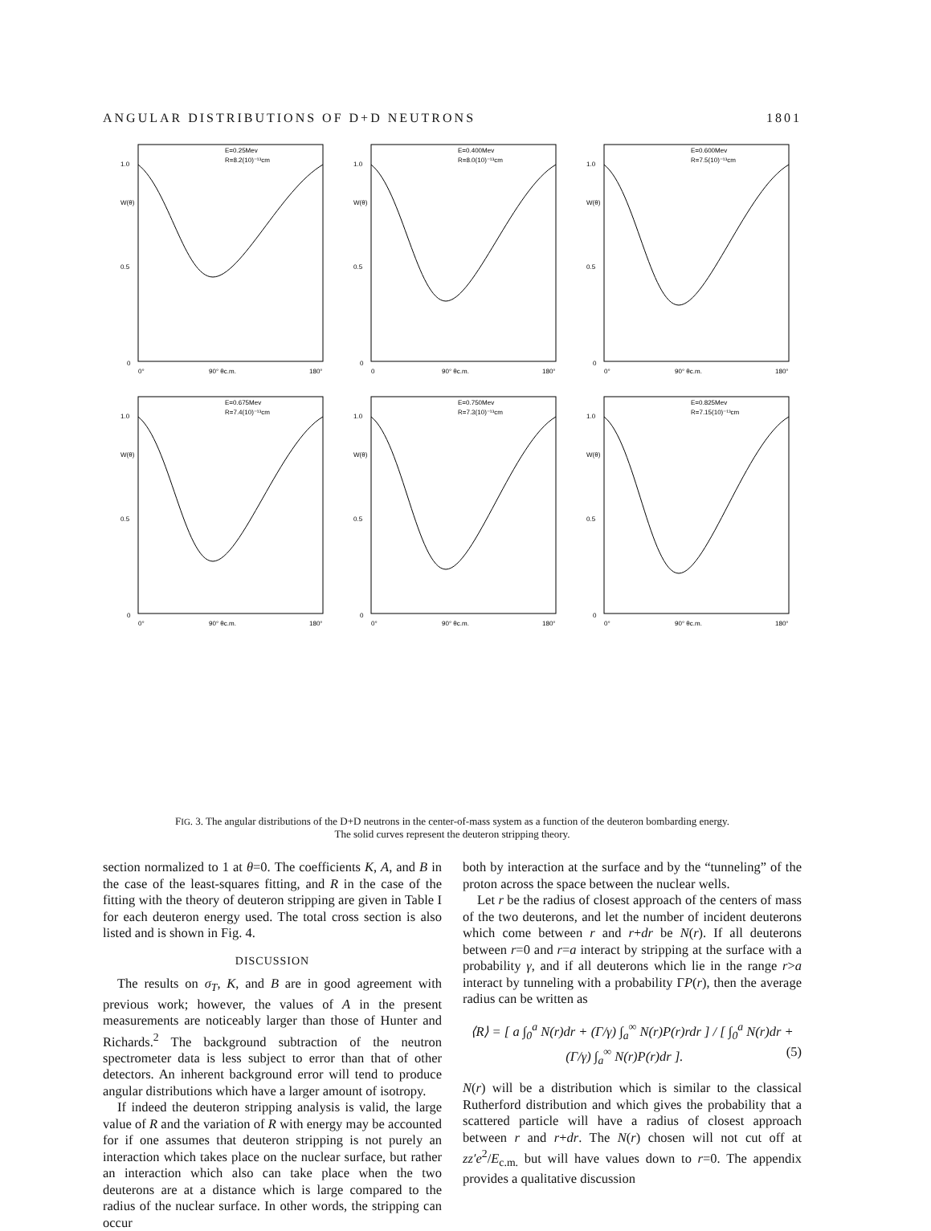ANGULAR DISTRIBUTIONS OF D+D NEUTRONS 1801
1.0
W(θ)
0.5
0
0°
90° θc.m.
180°
E=0.25Mev
R=8.2(10)⁻¹³cm
1.0
W(θ)
0.5
0
0
90° θc.m.
180°
E=0.400Mev
R=8.0(10)⁻¹³cm
1.0
W(θ)
0.5
0
0°
90° θc.m.
180°
E=0.600Mev
R=7.5(10)⁻¹³cm
1.0
W(θ)
0.5
0
0°
90° θc.m.
180°
E=0.675Mev
R=7.4(10)⁻¹³cm
1.0
W(θ)
0.5
0
0°
90° θc.m.
180°
E=0.750Mev
R=7.3(10)⁻¹³cm
1.0
W(θ)
0.5
0
0°
90° θc.m.
180°
E=0.825Mev
R=7.15(10)⁻¹³cm
FIG. 3. The angular distributions of the D+D neutrons in the center-of-mass system as a function of the deuteron bombarding energy.
The solid curves represent the deuteron stripping theory.
section normalized to 1 at θ=0. The coefficients K, A, and B in the case of the least-squares fitting, and R in the case of the fitting with the theory of deuteron stripping are given in Table I for each deuteron energy used. The total cross section is also listed and is shown in Fig. 4.
DISCUSSION
The results on σ<sub>T</sub>, K, and B are in good agreement with previous work; however, the values of A in the present measurements are noticeably larger than those of Hunter and Richards.<sup>2</sup> The background subtraction of the neutron spectrometer data is less subject to error than that of other detectors. An inherent background error will tend to produce angular distributions which have a larger amount of isotropy.
If indeed the deuteron stripping analysis is valid, the large value of R and the variation of R with energy may be accounted for if one assumes that deuteron stripping is not purely an interaction which takes place on the nuclear surface, but rather an interaction which also can take place when the two deuterons are at a distance which is large compared to the radius of the nuclear surface. In other words, the stripping can occur
both by interaction at the surface and by the “tunneling” of the proton across the space between the nuclear wells.
Let r be the radius of closest approach of the centers of mass of the two deuterons, and let the number of incident deuterons which come between r and r+dr be N(r). If all deuterons between r=0 and r=a interact by stripping at the surface with a probability γ, and if all deuterons which lie in the range r>a interact by tunneling with a probability ΓP(r), then the average radius can be written as
⟨R⟩ = [ a ∫<sub>0</sub><sup>a</sup> N(r)dr + (Γ/γ) ∫<sub>a</sub><sup>∞</sup> N(r)P(r)rdr ] / [ ∫<sub>0</sub><sup>a</sup> N(r)dr + (Γ/γ) ∫<sub>a</sub><sup>∞</sup> N(r)P(r)dr ]. (5)
N(r) will be a distribution which is similar to the classical Rutherford distribution and which gives the probability that a scattered particle will have a radius of closest approach between r and r+dr. The N(r) chosen will not cut off at zz′e<sup>2</sup>/E<sub>c.m.</sub> but will have values down to r=0. The appendix provides a qualitative discussion